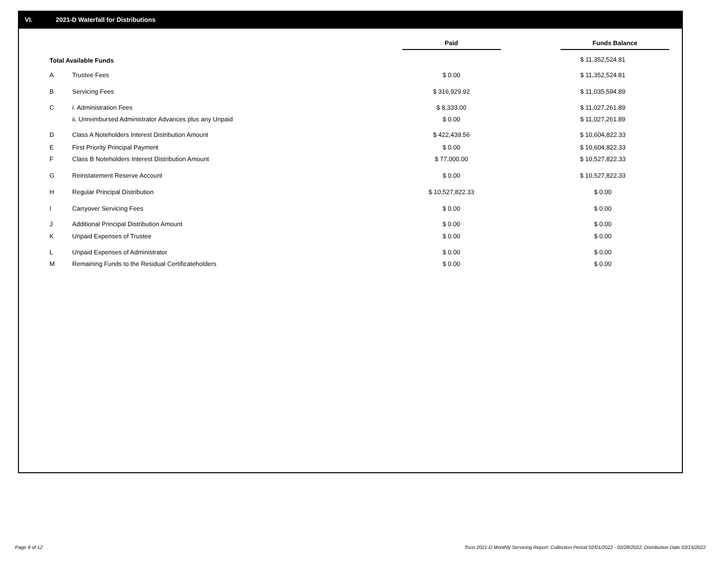VI. 2021-D Waterfall for Distributions
| | | Paid | Funds Balance |
| --- | --- | --- | --- |
| Total Available Funds | | | $ 11,352,524.81 |
| A | Trustee Fees | $ 0.00 | $ 11,352,524.81 |
| B | Servicing Fees | $ 316,929.92 | $ 11,035,594.89 |
| C | i. Administration Fees | $ 8,333.00 | $ 11,027,261.89 |
| | ii. Unreimbursed Administrator Advances plus any Unpaid | $ 0.00 | $ 11,027,261.89 |
| D | Class A Noteholders Interest Distribution Amount | $ 422,439.56 | $ 10,604,822.33 |
| E | First Priority Principal Payment | $ 0.00 | $ 10,604,822.33 |
| F | Class B Noteholders Interest Distribution Amount | $ 77,000.00 | $ 10,527,822.33 |
| G | Reinstatement Reserve Account | $ 0.00 | $ 10,527,822.33 |
| H | Regular Principal Distribution | $ 10,527,822.33 | $ 0.00 |
| I | Carryover Servicing Fees | $ 0.00 | $ 0.00 |
| J | Additional Principal Distribution Amount | $ 0.00 | $ 0.00 |
| K | Unpaid Expenses of Trustee | $ 0.00 | $ 0.00 |
| L | Unpaid Expenses of Administrator | $ 0.00 | $ 0.00 |
| M | Remaining Funds to the Residual Certificateholders | $ 0.00 | $ 0.00 |
Page 8 of 12
Trust 2021-D Monthly Servicing Report: Collection Period 02/01/2022 - 02/28/2022, Distribution Date 03/15/2022